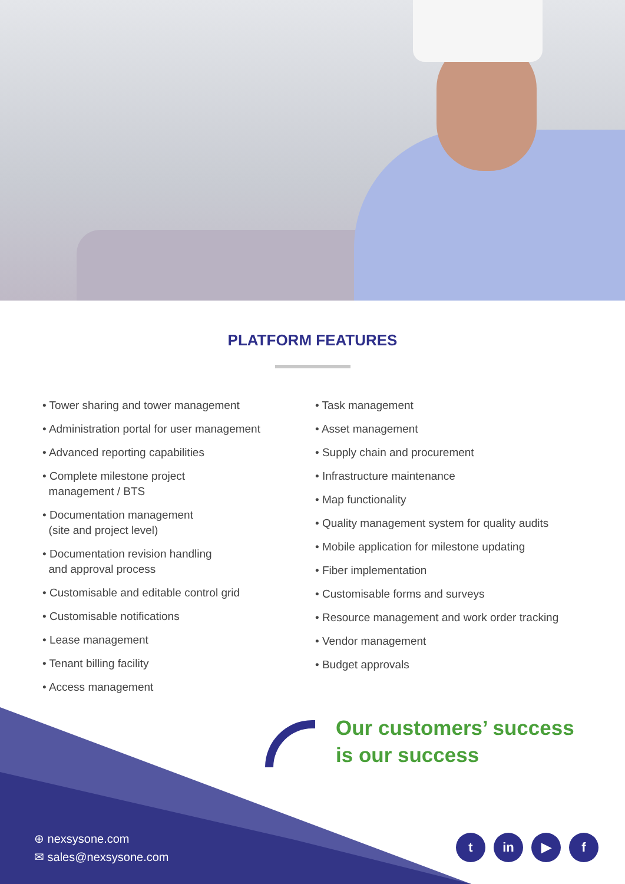PLATFORM FEATURES
• Tower sharing and tower management
• Administration portal for user management
• Advanced reporting capabilities
• Complete milestone project
management / BTS
• Documentation management
(site and project level)
• Documentation revision handling
and approval process
• Customisable and editable control grid
• Customisable notifications
• Lease management
• Tenant billing facility
• Access management
• Task management
• Asset management
• Supply chain and procurement
• Infrastructure maintenance
• Map functionality
• Quality management system for quality audits
• Mobile application for milestone updating
• Fiber implementation
• Customisable forms and surveys
• Resource management and work order tracking
• Vendor management
• Budget approvals
Our customers’ success
is our success
⊕ nexsysone.com
✉ sales@nexsysone.com
tin ▶ f